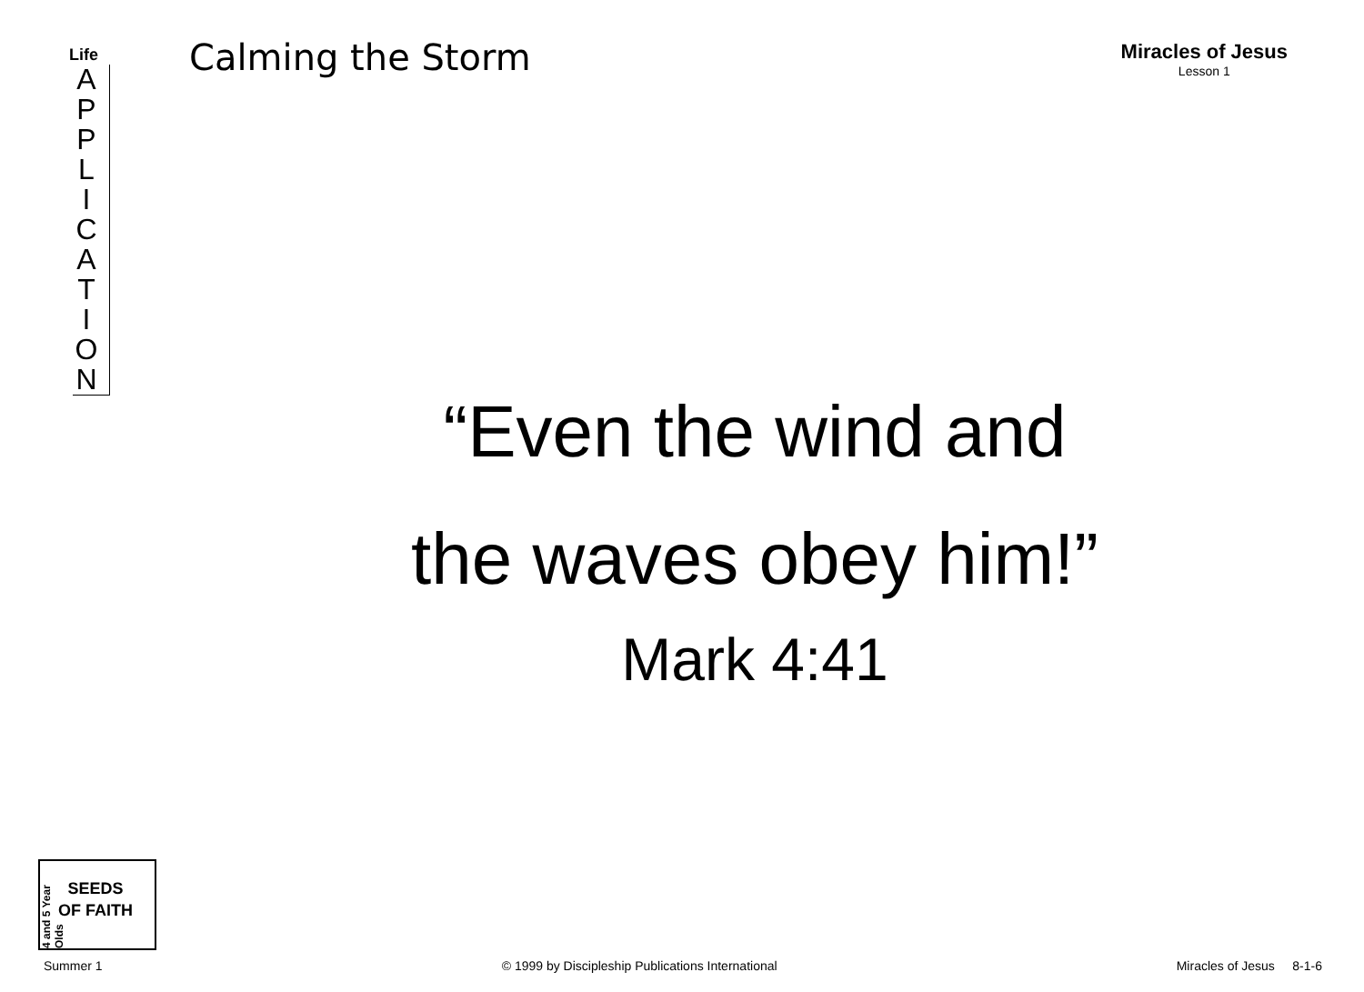Life
A P P L I C A T I O N
Calming the Storm
Miracles of Jesus
Lesson 1
“Even the wind and
the waves obey him!”
Mark 4:41
4 and 5 Year Olds
SEEDS
OF FAITH
Summer 1 © 1999 by Discipleship Publications International Miracles of Jesus 8-1-6